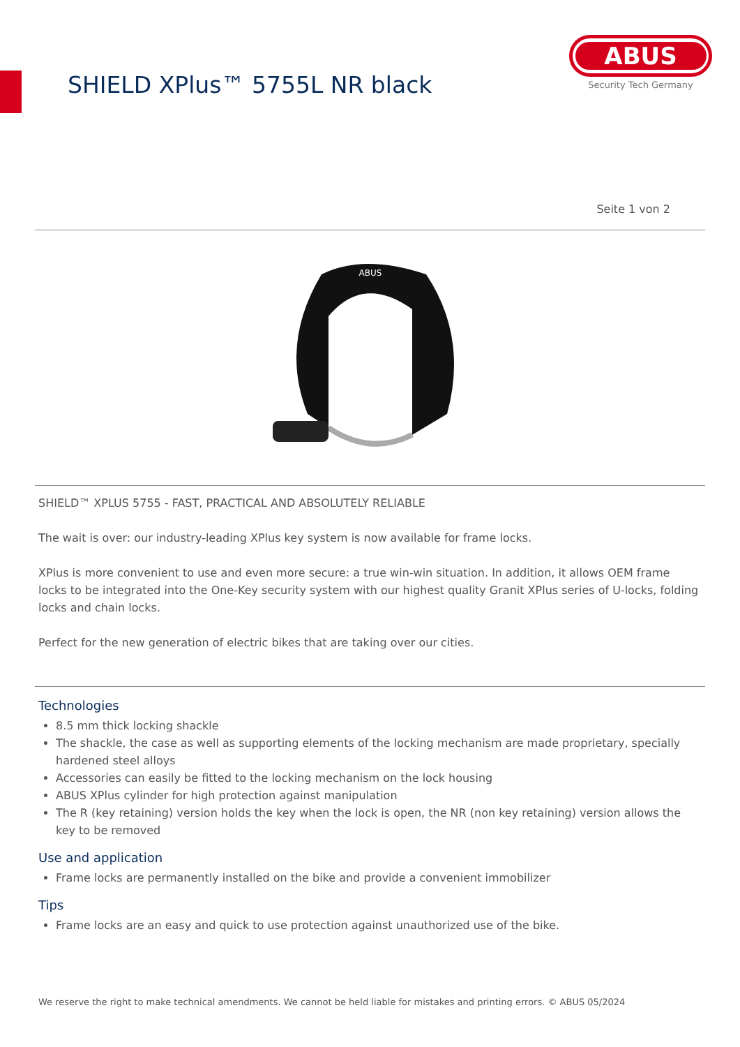SHIELD XPlus™ 5755L NR black
ABUS
Security Tech Germany
Seite 1 von 2
ABUS
SHIELD™ XPLUS 5755 - FAST, PRACTICAL AND ABSOLUTELY RELIABLE
The wait is over: our industry-leading XPlus key system is now available for frame locks.
XPlus is more convenient to use and even more secure: a true win-win situation. In addition, it allows OEM frame locks to be integrated into the One-Key security system with our highest quality Granit XPlus series of U-locks, folding locks and chain locks.
Perfect for the new generation of electric bikes that are taking over our cities.
Technologies
8.5 mm thick locking shackle
The shackle, the case as well as supporting elements of the locking mechanism are made proprietary, specially hardened steel alloys
Accessories can easily be fitted to the locking mechanism on the lock housing
ABUS XPlus cylinder for high protection against manipulation
The R (key retaining) version holds the key when the lock is open, the NR (non key retaining) version allows the key to be removed
Use and application
Frame locks are permanently installed on the bike and provide a convenient immobilizer
Tips
Frame locks are an easy and quick to use protection against unauthorized use of the bike.
We reserve the right to make technical amendments. We cannot be held liable for mistakes and printing errors. © ABUS 05/2024